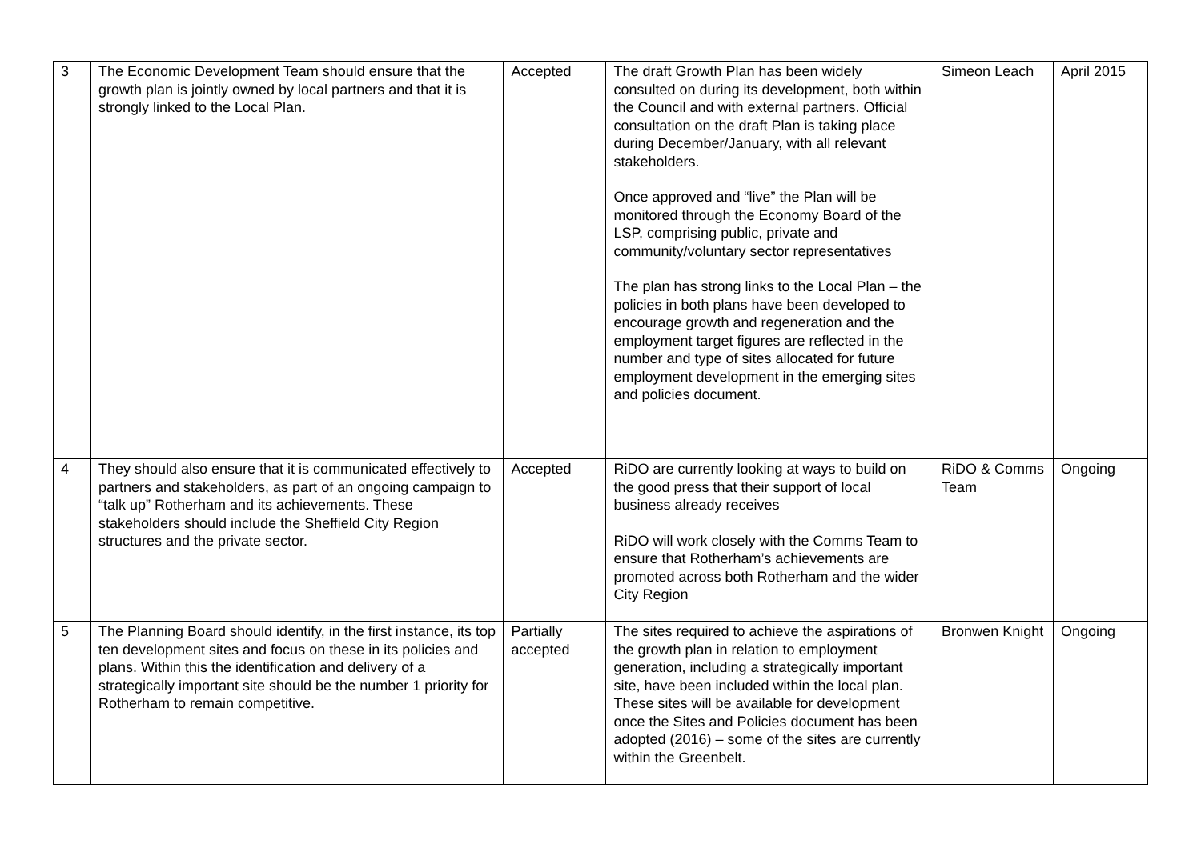| 3 | The Economic Development Team should ensure that the growth plan is jointly owned by local partners and that it is strongly linked to the Local Plan. | Accepted | The draft Growth Plan has been widely consulted on during its development, both within the Council and with external partners. Official consultation on the draft Plan is taking place during December/January, with all relevant stakeholders. Once approved and “live” the Plan will be monitored through the Economy Board of the LSP, comprising public, private and community/voluntary sector representatives The plan has strong links to the Local Plan – the policies in both plans have been developed to encourage growth and regeneration and the employment target figures are reflected in the number and type of sites allocated for future employment development in the emerging sites and policies document. | Simeon Leach | April 2015 |
| 4 | They should also ensure that it is communicated effectively to partners and stakeholders, as part of an ongoing campaign to “talk up” Rotherham and its achievements. These stakeholders should include the Sheffield City Region structures and the private sector. | Accepted | RiDO are currently looking at ways to build on the good press that their support of local business already receives RiDO will work closely with the Comms Team to ensure that Rotherham’s achievements are promoted across both Rotherham and the wider City Region | RiDO & Comms Team | Ongoing |
| 5 | The Planning Board should identify, in the first instance, its top ten development sites and focus on these in its policies and plans. Within this the identification and delivery of a strategically important site should be the number 1 priority for Rotherham to remain competitive. | Partially accepted | The sites required to achieve the aspirations of the growth plan in relation to employment generation, including a strategically important site, have been included within the local plan. These sites will be available for development once the Sites and Policies document has been adopted (2016) – some of the sites are currently within the Greenbelt. | Bronwen Knight | Ongoing |